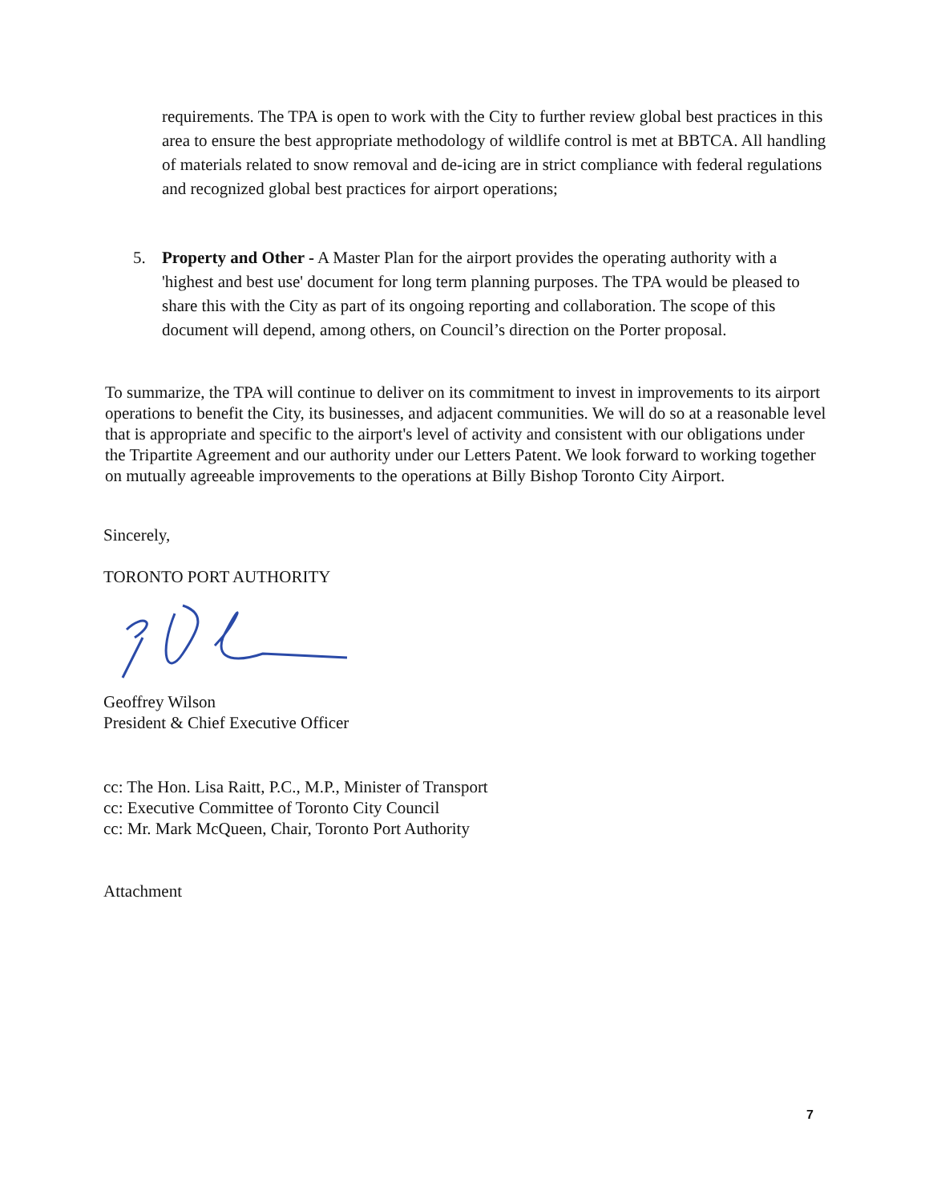requirements. The TPA is open to work with the City to further review global best practices in this area to ensure the best appropriate methodology of wildlife control is met at BBTCA. All handling of materials related to snow removal and de-icing are in strict compliance with federal regulations and recognized global best practices for airport operations;
5.
Property and Other - A Master Plan for the airport provides the operating authority with a 'highest and best use' document for long term planning purposes. The TPA would be pleased to share this with the City as part of its ongoing reporting and collaboration. The scope of this document will depend, among others, on Council’s direction on the Porter proposal.
To summarize, the TPA will continue to deliver on its commitment to invest in improvements to its airport operations to benefit the City, its businesses, and adjacent communities. We will do so at a reasonable level that is appropriate and specific to the airport's level of activity and consistent with our obligations under the Tripartite Agreement and our authority under our Letters Patent. We look forward to working together on mutually agreeable improvements to the operations at Billy Bishop Toronto City Airport.
Sincerely,
TORONTO PORT AUTHORITY
Geoffrey Wilson
President & Chief Executive Officer
cc: The Hon. Lisa Raitt, P.C., M.P., Minister of Transport
cc: Executive Committee of Toronto City Council
cc: Mr. Mark McQueen, Chair, Toronto Port Authority
Attachment
7